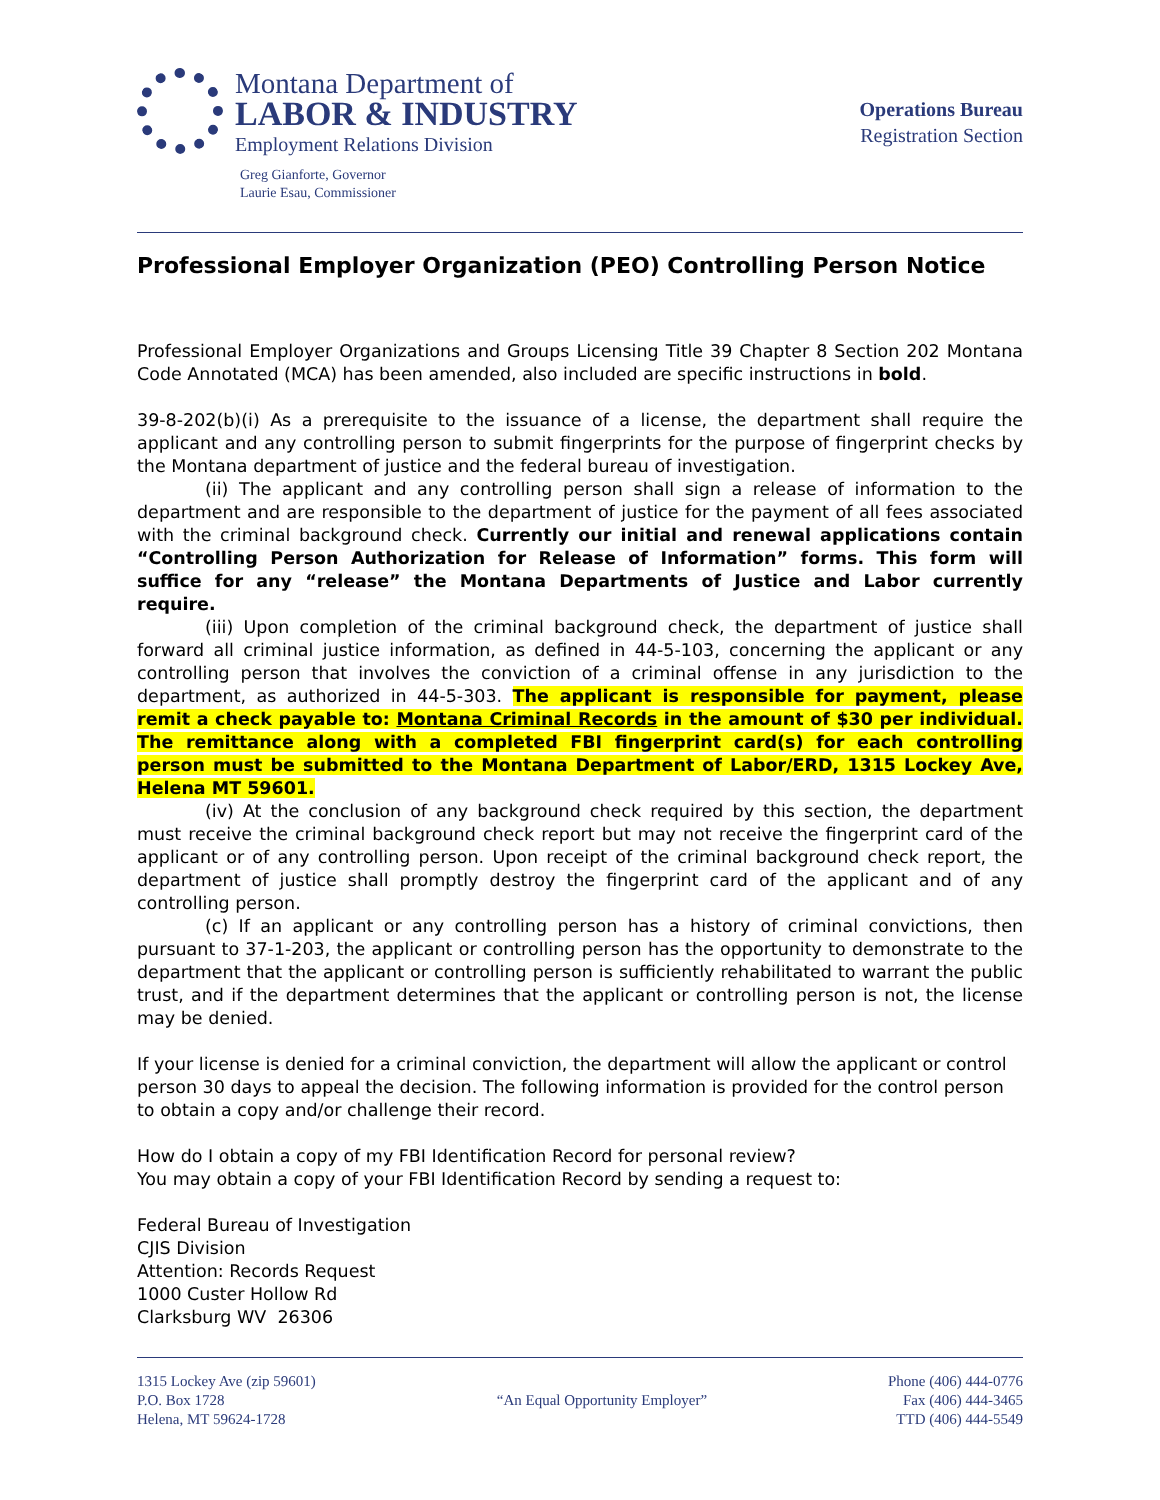Montana Department of
LABOR & INDUSTRY
Employment Relations Division
Greg Gianforte, Governor
Laurie Esau, Commissioner
Operations Bureau
Registration Section
Professional Employer Organization (PEO) Controlling Person Notice
Professional Employer Organizations and Groups Licensing Title 39 Chapter 8 Section 202 Montana Code Annotated (MCA) has been amended, also included are specific instructions in bold.
39-8-202(b)(i) As a prerequisite to the issuance of a license, the department shall require the applicant and any controlling person to submit fingerprints for the purpose of fingerprint checks by the Montana department of justice and the federal bureau of investigation.
(ii) The applicant and any controlling person shall sign a release of information to the department and are responsible to the department of justice for the payment of all fees associated with the criminal background check. Currently our initial and renewal applications contain “Controlling Person Authorization for Release of Information” forms. This form will suffice for any “release” the Montana Departments of Justice and Labor currently require.
(iii) Upon completion of the criminal background check, the department of justice shall forward all criminal justice information, as defined in 44-5-103, concerning the applicant or any controlling person that involves the conviction of a criminal offense in any jurisdiction to the department, as authorized in 44-5-303. The applicant is responsible for payment, please remit a check payable to: Montana Criminal Records in the amount of $30 per individual. The remittance along with a completed FBI fingerprint card(s) for each controlling person must be submitted to the Montana Department of Labor/ERD, 1315 Lockey Ave, Helena MT 59601.
(iv) At the conclusion of any background check required by this section, the department must receive the criminal background check report but may not receive the fingerprint card of the applicant or of any controlling person. Upon receipt of the criminal background check report, the department of justice shall promptly destroy the fingerprint card of the applicant and of any controlling person.
(c) If an applicant or any controlling person has a history of criminal convictions, then pursuant to 37-1-203, the applicant or controlling person has the opportunity to demonstrate to the department that the applicant or controlling person is sufficiently rehabilitated to warrant the public trust, and if the department determines that the applicant or controlling person is not, the license may be denied.
If your license is denied for a criminal conviction, the department will allow the applicant or control person 30 days to appeal the decision. The following information is provided for the control person to obtain a copy and/or challenge their record.
How do I obtain a copy of my FBI Identification Record for personal review?
You may obtain a copy of your FBI Identification Record by sending a request to:
Federal Bureau of Investigation
CJIS Division
Attention: Records Request
1000 Custer Hollow Rd
Clarksburg WV 26306
1315 Lockey Ave (zip 59601)
P.O. Box 1728
Helena, MT 59624-1728
“An Equal Opportunity Employer”
Phone (406) 444-0776
Fax (406) 444-3465
TTD (406) 444-5549